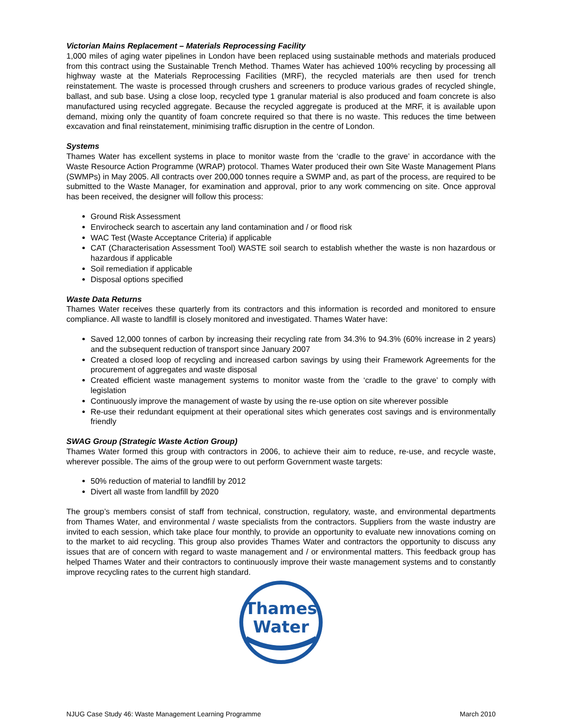Victorian Mains Replacement – Materials Reprocessing Facility
1,000 miles of aging water pipelines in London have been replaced using sustainable methods and materials produced from this contract using the Sustainable Trench Method. Thames Water has achieved 100% recycling by processing all highway waste at the Materials Reprocessing Facilities (MRF), the recycled materials are then used for trench reinstatement. The waste is processed through crushers and screeners to produce various grades of recycled shingle, ballast, and sub base. Using a close loop, recycled type 1 granular material is also produced and foam concrete is also manufactured using recycled aggregate. Because the recycled aggregate is produced at the MRF, it is available upon demand, mixing only the quantity of foam concrete required so that there is no waste. This reduces the time between excavation and final reinstatement, minimising traffic disruption in the centre of London.
Systems
Thames Water has excellent systems in place to monitor waste from the ‘cradle to the grave’ in accordance with the Waste Resource Action Programme (WRAP) protocol. Thames Water produced their own Site Waste Management Plans (SWMPs) in May 2005. All contracts over 200,000 tonnes require a SWMP and, as part of the process, are required to be submitted to the Waste Manager, for examination and approval, prior to any work commencing on site. Once approval has been received, the designer will follow this process:
Ground Risk Assessment
Envirocheck search to ascertain any land contamination and / or flood risk
WAC Test (Waste Acceptance Criteria) if applicable
CAT (Characterisation Assessment Tool) WASTE soil search to establish whether the waste is non hazardous or hazardous if applicable
Soil remediation if applicable
Disposal options specified
Waste Data Returns
Thames Water receives these quarterly from its contractors and this information is recorded and monitored to ensure compliance. All waste to landfill is closely monitored and investigated. Thames Water have:
Saved 12,000 tonnes of carbon by increasing their recycling rate from 34.3% to 94.3% (60% increase in 2 years) and the subsequent reduction of transport since January 2007
Created a closed loop of recycling and increased carbon savings by using their Framework Agreements for the procurement of aggregates and waste disposal
Created efficient waste management systems to monitor waste from the ‘cradle to the grave’ to comply with legislation
Continuously improve the management of waste by using the re-use option on site wherever possible
Re-use their redundant equipment at their operational sites which generates cost savings and is environmentally friendly
SWAG Group (Strategic Waste Action Group)
Thames Water formed this group with contractors in 2006, to achieve their aim to reduce, re-use, and recycle waste, wherever possible. The aims of the group were to out perform Government waste targets:
50% reduction of material to landfill by 2012
Divert all waste from landfill by 2020
The group’s members consist of staff from technical, construction, regulatory, waste, and environmental departments from Thames Water, and environmental / waste specialists from the contractors. Suppliers from the waste industry are invited to each session, which take place four monthly, to provide an opportunity to evaluate new innovations coming on to the market to aid recycling. This group also provides Thames Water and contractors the opportunity to discuss any issues that are of concern with regard to waste management and / or environmental matters. This feedback group has helped Thames Water and their contractors to continuously improve their waste management systems and to constantly improve recycling rates to the current high standard.
Thames
Water
NJUG Case Study 46: Waste Management Learning Programme March 2010